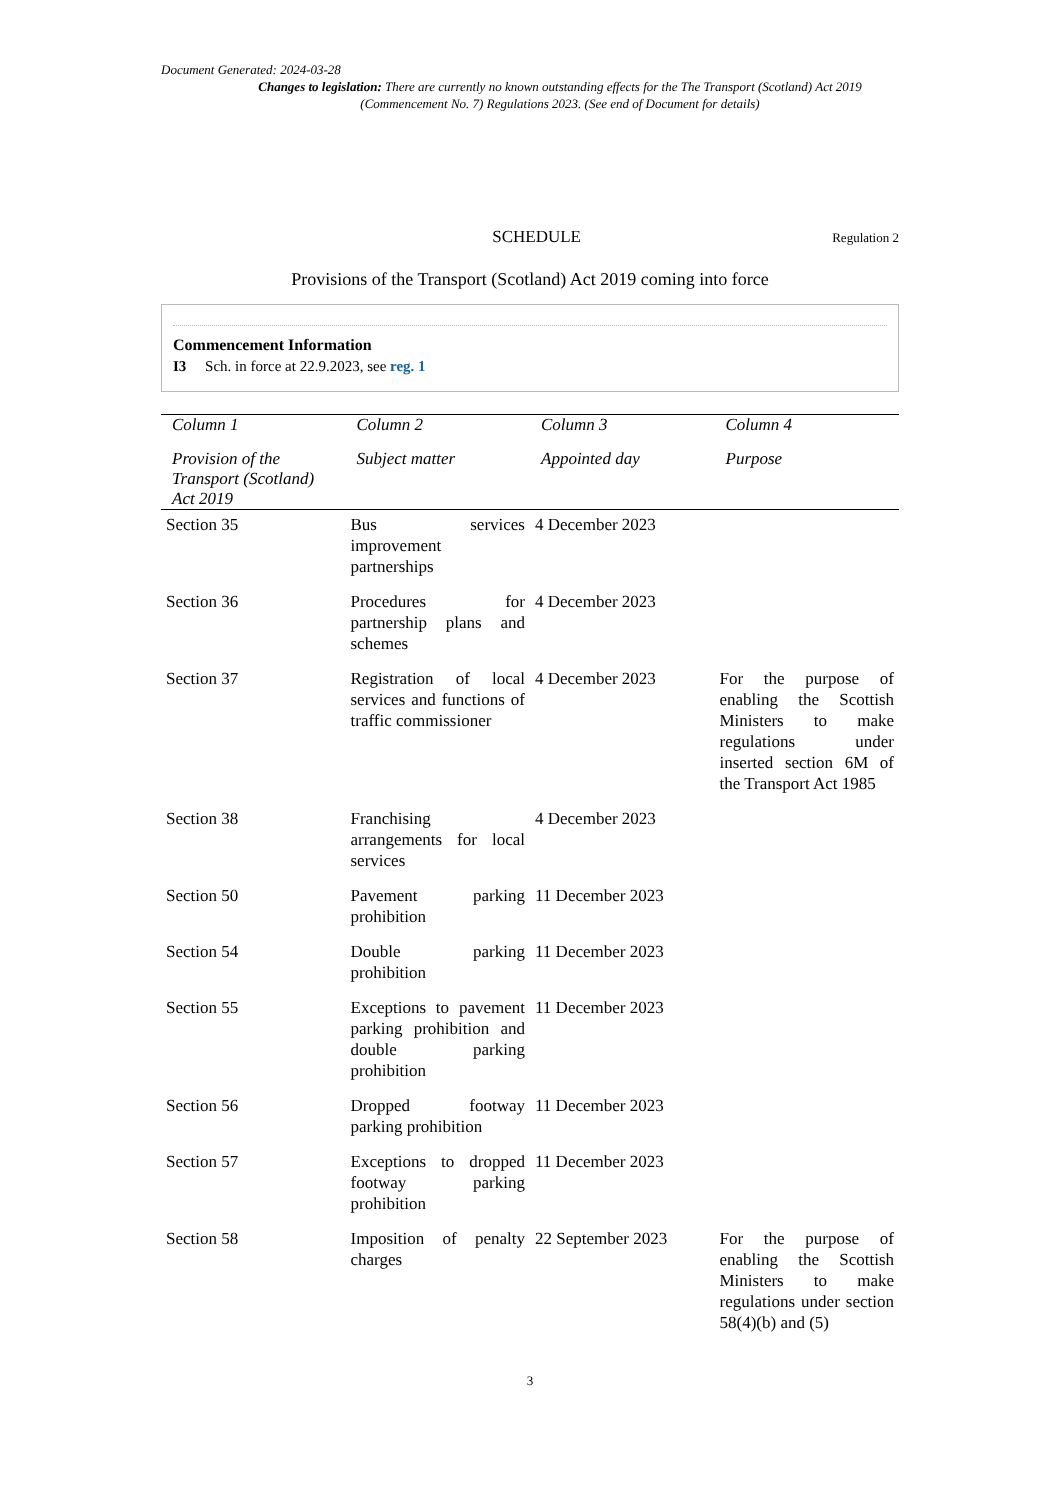Document Generated: 2024-03-28
Changes to legislation: There are currently no known outstanding effects for the The Transport (Scotland) Act 2019 (Commencement No. 7) Regulations 2023. (See end of Document for details)
SCHEDULE Regulation 2
Provisions of the Transport (Scotland) Act 2019 coming into force
Commencement Information
I3 Sch. in force at 22.9.2023, see reg. 1
| Column 1 | Column 2 | Column 3 | Column 4 |
| --- | --- | --- | --- |
| Provision of the Transport (Scotland) Act 2019 | Subject matter | Appointed day | Purpose |
| Section 35 | Bus services improvement partnerships | 4 December 2023 | |
| Section 36 | Procedures for partnership plans and schemes | 4 December 2023 | |
| Section 37 | Registration of local services and functions of traffic commissioner | 4 December 2023 | For the purpose of enabling the Scottish Ministers to make regulations under inserted section 6M of the Transport Act 1985 |
| Section 38 | Franchising arrangements for local services | 4 December 2023 | |
| Section 50 | Pavement parking prohibition | 11 December 2023 | |
| Section 54 | Double parking prohibition | 11 December 2023 | |
| Section 55 | Exceptions to pavement parking prohibition and double parking prohibition | 11 December 2023 | |
| Section 56 | Dropped footway parking prohibition | 11 December 2023 | |
| Section 57 | Exceptions to dropped footway parking prohibition | 11 December 2023 | |
| Section 58 | Imposition of penalty charges | 22 September 2023 | For the purpose of enabling the Scottish Ministers to make regulations under section 58(4)(b) and (5) |
3